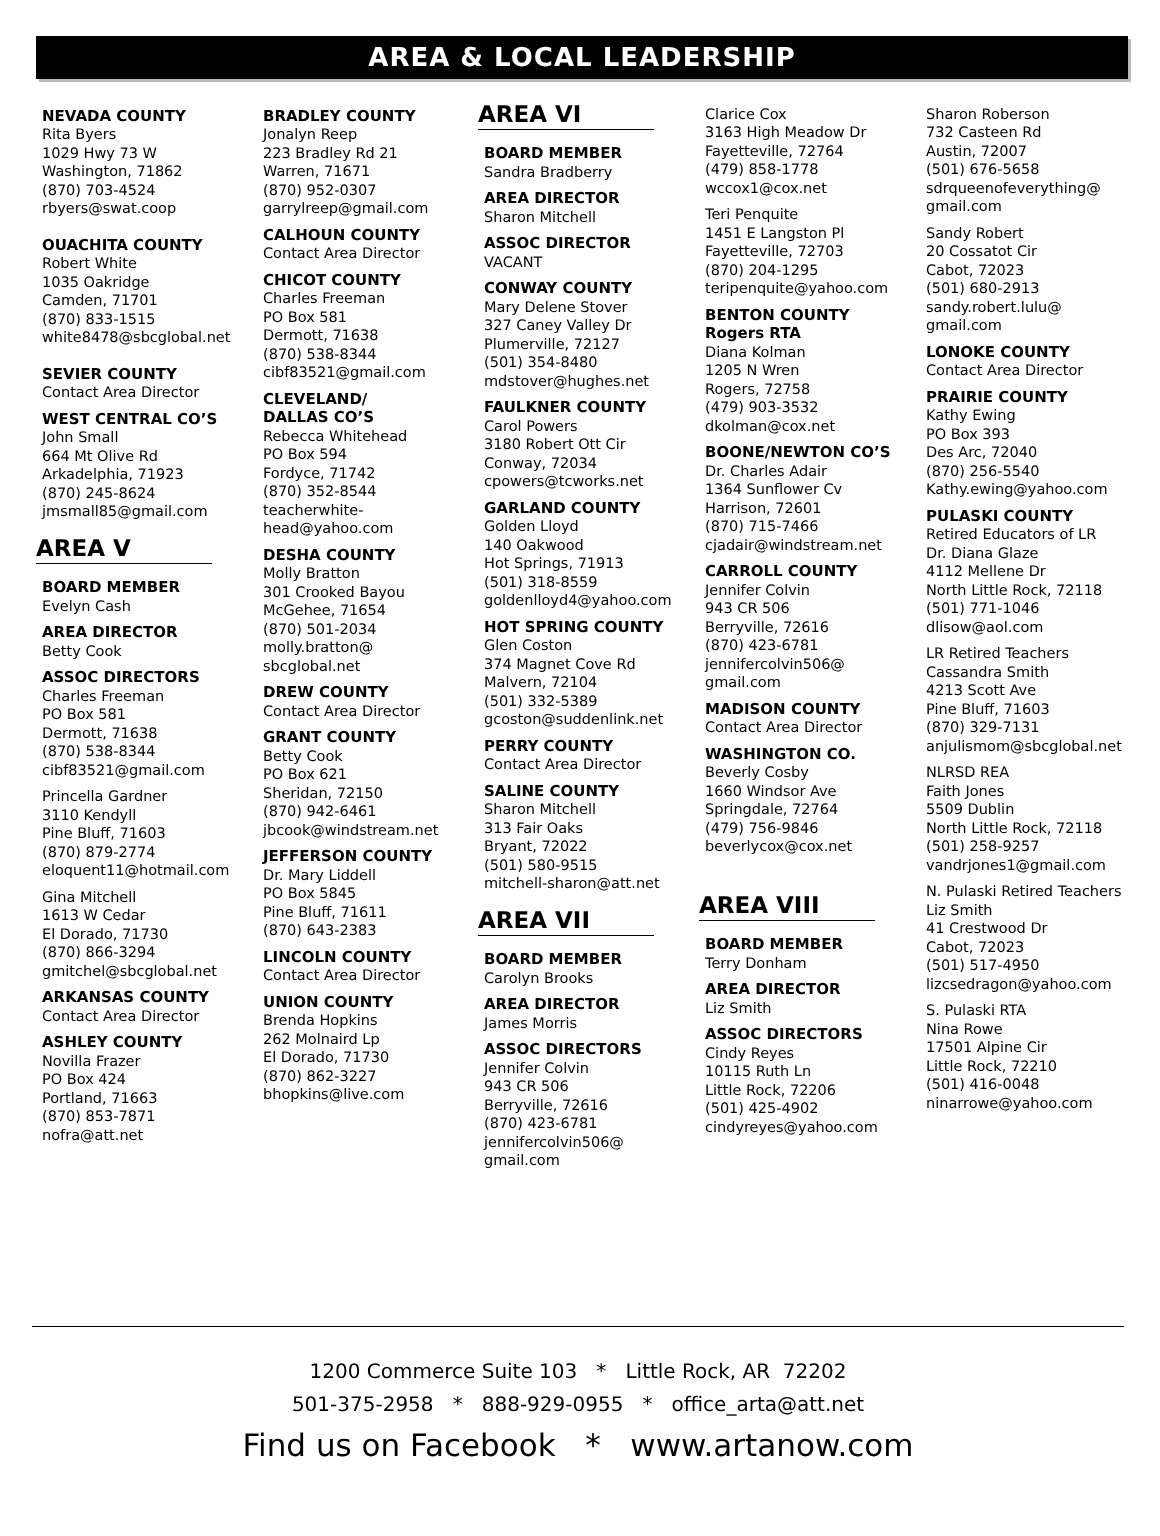AREA & LOCAL LEADERSHIP
NEVADA COUNTY
Rita Byers
1029 Hwy 73 W
Washington, 71862
(870) 703-4524
rbyers@swat.coop
OUACHITA COUNTY
Robert White
1035 Oakridge
Camden, 71701
(870) 833-1515
white8478@sbcglobal.net
SEVIER COUNTY
Contact Area Director
WEST CENTRAL CO’S
John Small
664 Mt Olive Rd
Arkadelphia, 71923
(870) 245-8624
jmsmall85@gmail.com
AREA V
BOARD MEMBER
Evelyn Cash
AREA DIRECTOR
Betty Cook
ASSOC DIRECTORS
Charles Freeman
PO Box 581
Dermott, 71638
(870) 538-8344
cibf83521@gmail.com
Princella Gardner
3110 Kendyll
Pine Bluff, 71603
(870) 879-2774
eloquent11@hotmail.com
Gina Mitchell
1613 W Cedar
El Dorado, 71730
(870) 866-3294
gmitchel@sbcglobal.net
ARKANSAS COUNTY
Contact Area Director
ASHLEY COUNTY
Novilla Frazer
PO Box 424
Portland, 71663
(870) 853-7871
nofra@att.net
BRADLEY COUNTY
Jonalyn Reep
223 Bradley Rd 21
Warren, 71671
(870) 952-0307
garrylreep@gmail.com
CALHOUN COUNTY
Contact Area Director
CHICOT COUNTY
Charles Freeman
PO Box 581
Dermott, 71638
(870) 538-8344
cibf83521@gmail.com
CLEVELAND/
DALLAS CO’S
Rebecca Whitehead
PO Box 594
Fordyce, 71742
(870) 352-8544
teacherwhite-
head@yahoo.com
DESHA COUNTY
Molly Bratton
301 Crooked Bayou
McGehee, 71654
(870) 501-2034
molly.bratton@
sbcglobal.net
DREW COUNTY
Contact Area Director
GRANT COUNTY
Betty Cook
PO Box 621
Sheridan, 72150
(870) 942-6461
jbcook@windstream.net
JEFFERSON COUNTY
Dr. Mary Liddell
PO Box 5845
Pine Bluff, 71611
(870) 643-2383
LINCOLN COUNTY
Contact Area Director
UNION COUNTY
Brenda Hopkins
262 Molnaird Lp
El Dorado, 71730
(870) 862-3227
bhopkins@live.com
AREA VI
BOARD MEMBER
Sandra Bradberry
AREA DIRECTOR
Sharon Mitchell
ASSOC DIRECTOR
VACANT
CONWAY COUNTY
Mary Delene Stover
327 Caney Valley Dr
Plumerville, 72127
(501) 354-8480
mdstover@hughes.net
FAULKNER COUNTY
Carol Powers
3180 Robert Ott Cir
Conway, 72034
cpowers@tcworks.net
GARLAND COUNTY
Golden Lloyd
140 Oakwood
Hot Springs, 71913
(501) 318-8559
goldenlloyd4@yahoo.com
HOT SPRING COUNTY
Glen Coston
374 Magnet Cove Rd
Malvern, 72104
(501) 332-5389
gcoston@suddenlink.net
PERRY COUNTY
Contact Area Director
SALINE COUNTY
Sharon Mitchell
313 Fair Oaks
Bryant, 72022
(501) 580-9515
mitchell-sharon@att.net
AREA VII
BOARD MEMBER
Carolyn Brooks
AREA DIRECTOR
James Morris
ASSOC DIRECTORS
Jennifer Colvin
943 CR 506
Berryville, 72616
(870) 423-6781
jennifercolvin506@
gmail.com
Clarice Cox
3163 High Meadow Dr
Fayetteville, 72764
(479) 858-1778
wccox1@cox.net
Teri Penquite
1451 E Langston Pl
Fayetteville, 72703
(870) 204-1295
teripenquite@yahoo.com
BENTON COUNTY
Rogers RTA
Diana Kolman
1205 N Wren
Rogers, 72758
(479) 903-3532
dkolman@cox.net
BOONE/NEWTON CO’S
Dr. Charles Adair
1364 Sunflower Cv
Harrison, 72601
(870) 715-7466
cjadair@windstream.net
CARROLL COUNTY
Jennifer Colvin
943 CR 506
Berryville, 72616
(870) 423-6781
jennifercolvin506@
gmail.com
MADISON COUNTY
Contact Area Director
WASHINGTON CO.
Beverly Cosby
1660 Windsor Ave
Springdale, 72764
(479) 756-9846
beverlycox@cox.net
AREA VIII
BOARD MEMBER
Terry Donham
AREA DIRECTOR
Liz Smith
ASSOC DIRECTORS
Cindy Reyes
10115 Ruth Ln
Little Rock, 72206
(501) 425-4902
cindyreyes@yahoo.com
Sharon Roberson
732 Casteen Rd
Austin, 72007
(501) 676-5658
sdrqueenofeverything@
gmail.com
Sandy Robert
20 Cossatot Cir
Cabot, 72023
(501) 680-2913
sandy.robert.lulu@
gmail.com
LONOKE COUNTY
Contact Area Director
PRAIRIE COUNTY
Kathy Ewing
PO Box 393
Des Arc, 72040
(870) 256-5540
Kathy.ewing@yahoo.com
PULASKI COUNTY
Retired Educators of LR
Dr. Diana Glaze
4112 Mellene Dr
North Little Rock, 72118
(501) 771-1046
dlisow@aol.com
LR Retired Teachers
Cassandra Smith
4213 Scott Ave
Pine Bluff, 71603
(870) 329-7131
anjulismom@sbcglobal.net
NLRSD REA
Faith Jones
5509 Dublin
North Little Rock, 72118
(501) 258-9257
vandrjones1@gmail.com
N. Pulaski Retired Teachers
Liz Smith
41 Crestwood Dr
Cabot, 72023
(501) 517-4950
lizcsedragon@yahoo.com
S. Pulaski RTA
Nina Rowe
17501 Alpine Cir
Little Rock, 72210
(501) 416-0048
ninarrowe@yahoo.com
1200 Commerce Suite 103 * Little Rock, AR 72202
501-375-2958 * 888-929-0955 * office_arta@att.net
Find us on Facebook * www.artanow.com